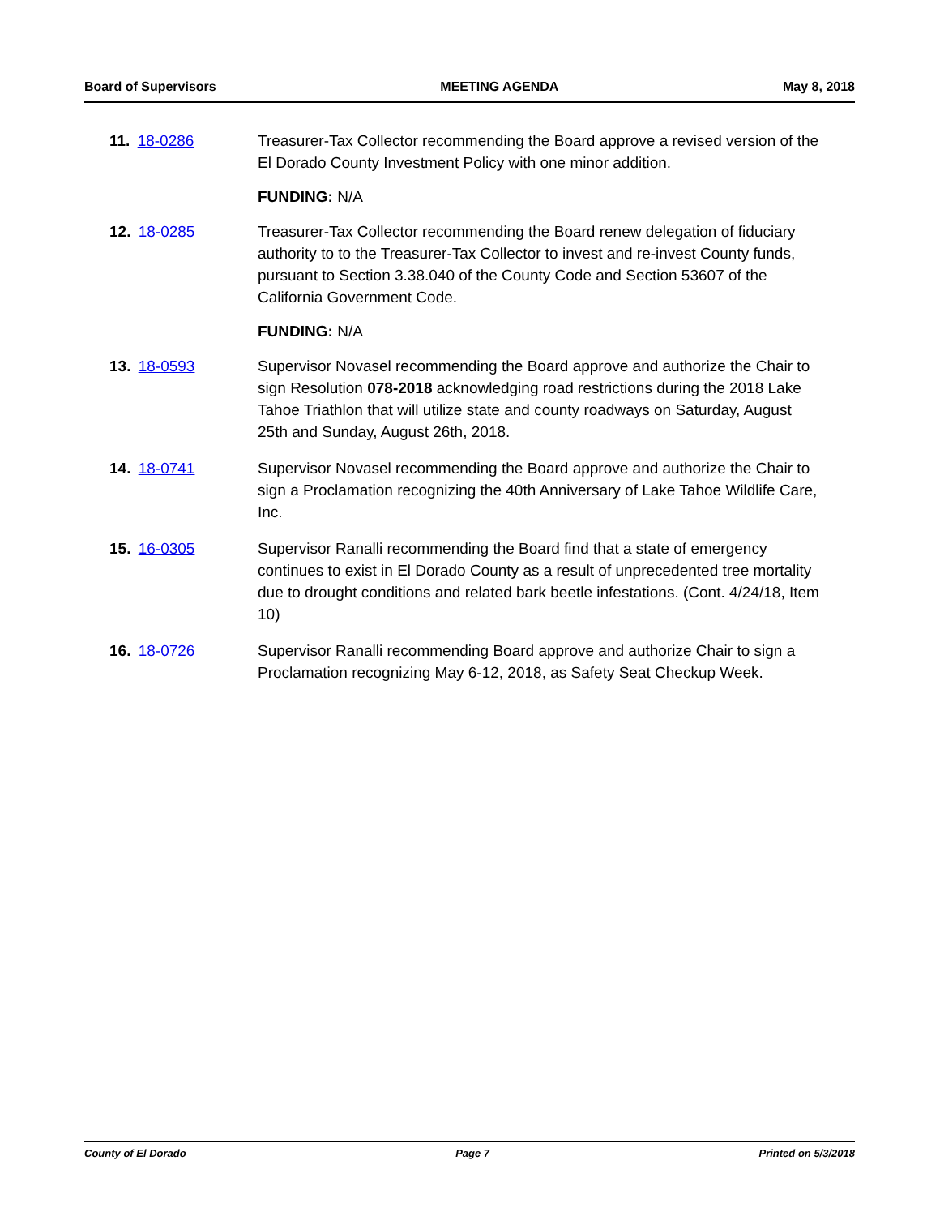Board of Supervisors MEETING AGENDA May 8, 2018
11. 18-0286 Treasurer-Tax Collector recommending the Board approve a revised version of the El Dorado County Investment Policy with one minor addition.
FUNDING: N/A
12. 18-0285 Treasurer-Tax Collector recommending the Board renew delegation of fiduciary authority to to the Treasurer-Tax Collector to invest and re-invest County funds, pursuant to Section 3.38.040 of the County Code and Section 53607 of the California Government Code.
FUNDING: N/A
13. 18-0593 Supervisor Novasel recommending the Board approve and authorize the Chair to sign Resolution 078-2018 acknowledging road restrictions during the 2018 Lake Tahoe Triathlon that will utilize state and county roadways on Saturday, August 25th and Sunday, August 26th, 2018.
14. 18-0741 Supervisor Novasel recommending the Board approve and authorize the Chair to sign a Proclamation recognizing the 40th Anniversary of Lake Tahoe Wildlife Care, Inc.
15. 16-0305 Supervisor Ranalli recommending the Board find that a state of emergency continues to exist in El Dorado County as a result of unprecedented tree mortality due to drought conditions and related bark beetle infestations. (Cont. 4/24/18, Item 10)
16. 18-0726 Supervisor Ranalli recommending Board approve and authorize Chair to sign a Proclamation recognizing May 6-12, 2018, as Safety Seat Checkup Week.
County of El Dorado Page 7 Printed on 5/3/2018